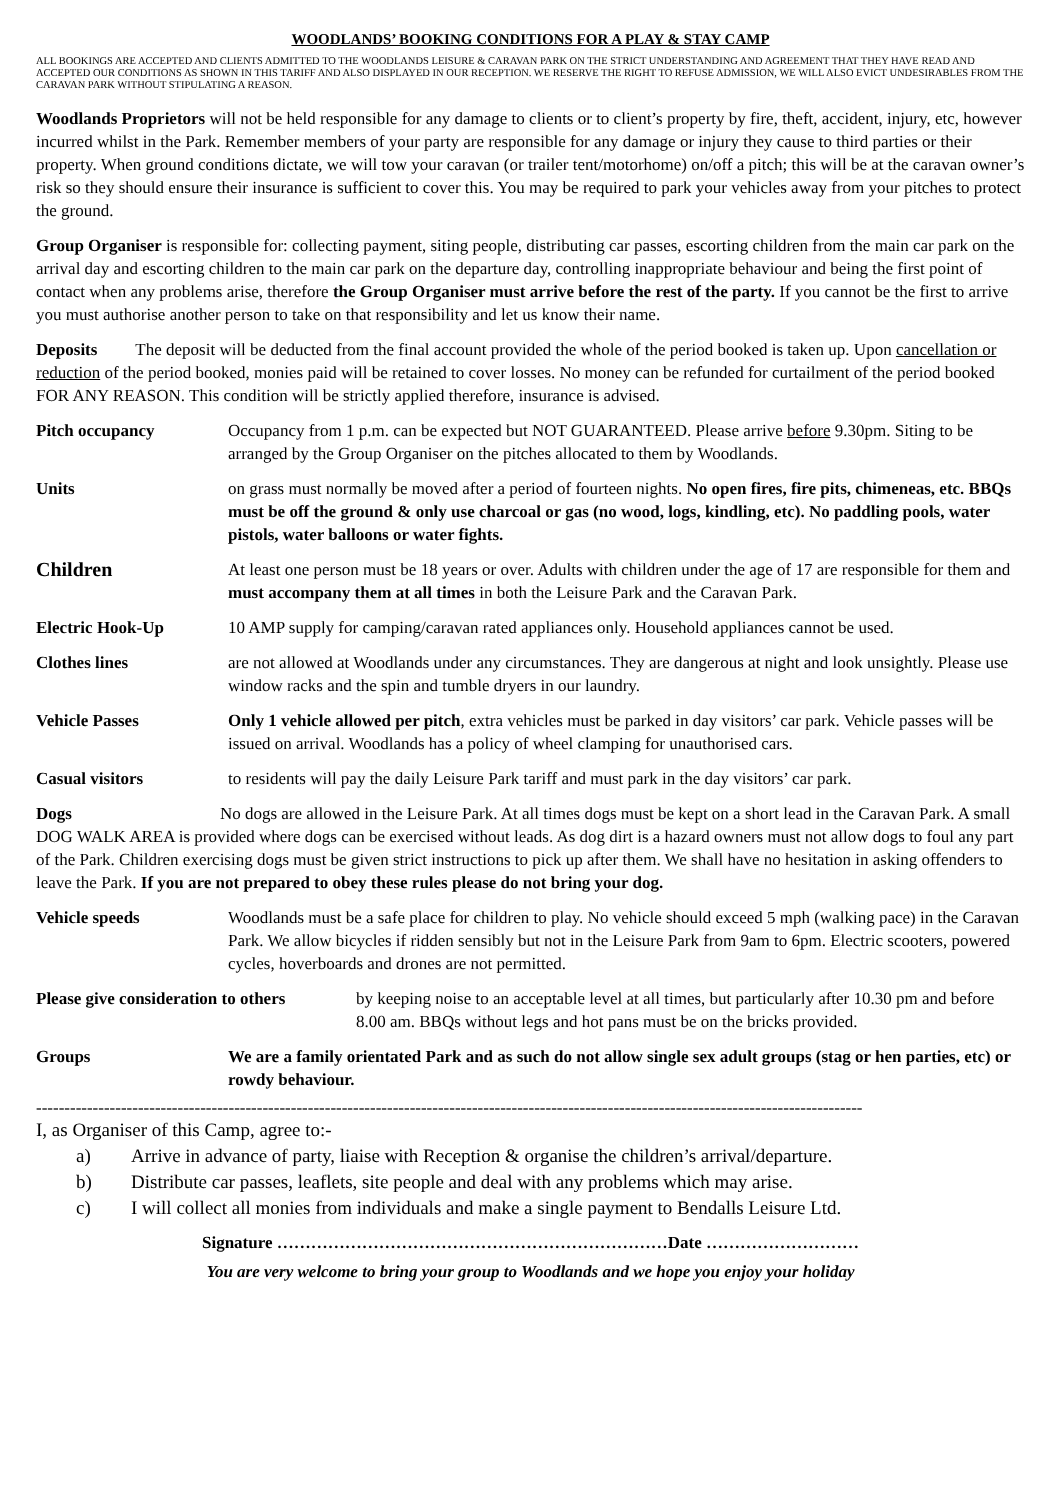WOODLANDS’ BOOKING CONDITIONS FOR A PLAY & STAY CAMP
ALL BOOKINGS ARE ACCEPTED AND CLIENTS ADMITTED TO THE WOODLANDS LEISURE & CARAVAN PARK ON THE STRICT UNDERSTANDING AND AGREEMENT THAT THEY HAVE READ AND ACCEPTED OUR CONDITIONS AS SHOWN IN THIS TARIFF AND ALSO DISPLAYED IN OUR RECEPTION. WE RESERVE THE RIGHT TO REFUSE ADMISSION, WE WILL ALSO EVICT UNDESIRABLES FROM THE CARAVAN PARK WITHOUT STIPULATING A REASON.
Woodlands Proprietors will not be held responsible for any damage to clients or to client’s property by fire, theft, accident, injury, etc, however incurred whilst in the Park. Remember members of your party are responsible for any damage or injury they cause to third parties or their property. When ground conditions dictate, we will tow your caravan (or trailer tent/motorhome) on/off a pitch; this will be at the caravan owner’s risk so they should ensure their insurance is sufficient to cover this. You may be required to park your vehicles away from your pitches to protect the ground.
Group Organiser is responsible for: collecting payment, siting people, distributing car passes, escorting children from the main car park on the arrival day and escorting children to the main car park on the departure day, controlling inappropriate behaviour and being the first point of contact when any problems arise, therefore the Group Organiser must arrive before the rest of the party. If you cannot be the first to arrive you must authorise another person to take on that responsibility and let us know their name.
Deposits The deposit will be deducted from the final account provided the whole of the period booked is taken up. Upon cancellation or reduction of the period booked, monies paid will be retained to cover losses. No money can be refunded for curtailment of the period booked FOR ANY REASON. This condition will be strictly applied therefore, insurance is advised.
Pitch occupancy Occupancy from 1 p.m. can be expected but NOT GUARANTEED. Please arrive before 9.30pm. Siting to be arranged by the Group Organiser on the pitches allocated to them by Woodlands.
Units on grass must normally be moved after a period of fourteen nights. No open fires, fire pits, chimeneas, etc. BBQs must be off the ground & only use charcoal or gas (no wood, logs, kindling, etc). No paddling pools, water pistols, water balloons or water fights.
Children
At least one person must be 18 years or over. Adults with children under the age of 17 are responsible for them and must accompany them at all times in both the Leisure Park and the Caravan Park.
Electric Hook-Up 10 AMP supply for camping/caravan rated appliances only. Household appliances cannot be used.
Clothes lines are not allowed at Woodlands under any circumstances. They are dangerous at night and look unsightly. Please use window racks and the spin and tumble dryers in our laundry.
Vehicle Passes Only 1 vehicle allowed per pitch, extra vehicles must be parked in day visitors’ car park. Vehicle passes will be issued on arrival. Woodlands has a policy of wheel clamping for unauthorised cars.
Casual visitors to residents will pay the daily Leisure Park tariff and must park in the day visitors’ car park.
Dogs No dogs are allowed in the Leisure Park. At all times dogs must be kept on a short lead in the Caravan Park. A small DOG WALK AREA is provided where dogs can be exercised without leads. As dog dirt is a hazard owners must not allow dogs to foul any part of the Park. Children exercising dogs must be given strict instructions to pick up after them. We shall have no hesitation in asking offenders to leave the Park. If you are not prepared to obey these rules please do not bring your dog.
Vehicle speeds Woodlands must be a safe place for children to play. No vehicle should exceed 5 mph (walking pace) in the Caravan Park. We allow bicycles if ridden sensibly but not in the Leisure Park from 9am to 6pm. Electric scooters, powered cycles, hoverboards and drones are not permitted.
Please give consideration to others
by keeping noise to an acceptable level at all times, but particularly after 10.30 pm and before 8.00 am. BBQs without legs and hot pans must be on the bricks provided.
Groups We are a family orientated Park and as such do not allow single sex adult groups (stag or hen parties, etc) or rowdy behaviour.
--------------------------------------------------------------------------------------------------------------------------------------------------
I, as Organiser of this Camp, agree to:-
a) Arrive in advance of party, liaise with Reception & organise the children’s arrival/departure.
b) Distribute car passes, leaflets, site people and deal with any problems which may arise.
c) I will collect all monies from individuals and make a single payment to Bendalls Leisure Ltd.
Signature ……………………………………………………………Date ………………………
You are very welcome to bring your group to Woodlands and we hope you enjoy your holiday